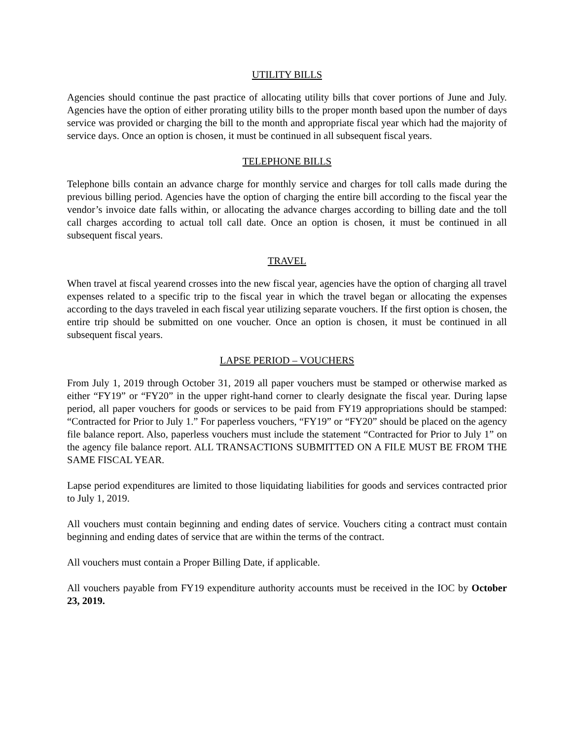UTILITY BILLS
Agencies should continue the past practice of allocating utility bills that cover portions of June and July. Agencies have the option of either prorating utility bills to the proper month based upon the number of days service was provided or charging the bill to the month and appropriate fiscal year which had the majority of service days. Once an option is chosen, it must be continued in all subsequent fiscal years.
TELEPHONE BILLS
Telephone bills contain an advance charge for monthly service and charges for toll calls made during the previous billing period. Agencies have the option of charging the entire bill according to the fiscal year the vendor’s invoice date falls within, or allocating the advance charges according to billing date and the toll call charges according to actual toll call date. Once an option is chosen, it must be continued in all subsequent fiscal years.
TRAVEL
When travel at fiscal yearend crosses into the new fiscal year, agencies have the option of charging all travel expenses related to a specific trip to the fiscal year in which the travel began or allocating the expenses according to the days traveled in each fiscal year utilizing separate vouchers. If the first option is chosen, the entire trip should be submitted on one voucher. Once an option is chosen, it must be continued in all subsequent fiscal years.
LAPSE PERIOD – VOUCHERS
From July 1, 2019 through October 31, 2019 all paper vouchers must be stamped or otherwise marked as either “FY19” or “FY20” in the upper right-hand corner to clearly designate the fiscal year. During lapse period, all paper vouchers for goods or services to be paid from FY19 appropriations should be stamped: “Contracted for Prior to July 1.” For paperless vouchers, “FY19” or “FY20” should be placed on the agency file balance report. Also, paperless vouchers must include the statement “Contracted for Prior to July 1” on the agency file balance report. ALL TRANSACTIONS SUBMITTED ON A FILE MUST BE FROM THE SAME FISCAL YEAR.
Lapse period expenditures are limited to those liquidating liabilities for goods and services contracted prior to July 1, 2019.
All vouchers must contain beginning and ending dates of service. Vouchers citing a contract must contain beginning and ending dates of service that are within the terms of the contract.
All vouchers must contain a Proper Billing Date, if applicable.
All vouchers payable from FY19 expenditure authority accounts must be received in the IOC by October 23, 2019.